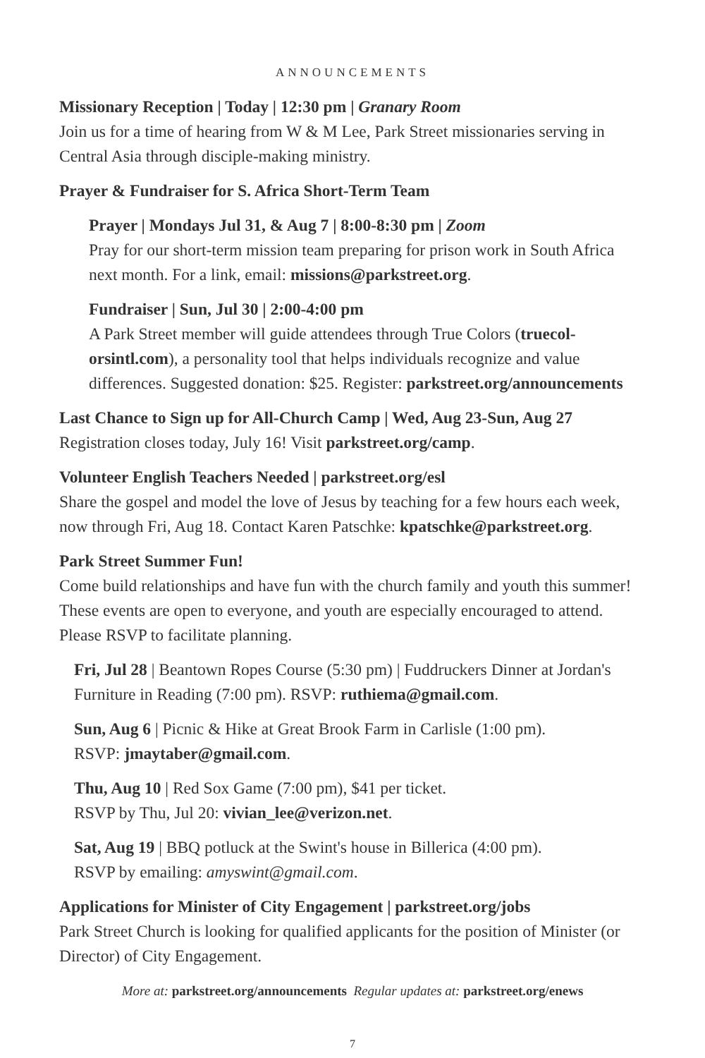ANNOUNCEMENTS
Missionary Reception | Today | 12:30 pm | Granary Room
Join us for a time of hearing from W & M Lee, Park Street missionaries serving in Central Asia through disciple-making ministry.
Prayer & Fundraiser for S. Africa Short-Term Team
Prayer | Mondays Jul 31, & Aug 7 | 8:00-8:30 pm | Zoom
Pray for our short-term mission team preparing for prison work in South Africa next month. For a link, email: missions@parkstreet.org.
Fundraiser | Sun, Jul 30 | 2:00-4:00 pm
A Park Street member will guide attendees through True Colors (truecol-orsintl.com), a personality tool that helps individuals recognize and value differences. Suggested donation: $25. Register: parkstreet.org/announcements
Last Chance to Sign up for All-Church Camp | Wed, Aug 23-Sun, Aug 27
Registration closes today, July 16! Visit parkstreet.org/camp.
Volunteer English Teachers Needed | parkstreet.org/esl
Share the gospel and model the love of Jesus by teaching for a few hours each week, now through Fri, Aug 18. Contact Karen Patschke: kpatschke@parkstreet.org.
Park Street Summer Fun!
Come build relationships and have fun with the church family and youth this summer! These events are open to everyone, and youth are especially encouraged to attend. Please RSVP to facilitate planning.
Fri, Jul 28 | Beantown Ropes Course (5:30 pm) | Fuddruckers Dinner at Jordan's Furniture in Reading (7:00 pm). RSVP: ruthiema@gmail.com.
Sun, Aug 6 | Picnic & Hike at Great Brook Farm in Carlisle (1:00 pm).
RSVP: jmaytaber@gmail.com.
Thu, Aug 10 | Red Sox Game (7:00 pm), $41 per ticket.
RSVP by Thu, Jul 20: vivian_lee@verizon.net.
Sat, Aug 19 | BBQ potluck at the Swint's house in Billerica (4:00 pm).
RSVP by emailing: amyswint@gmail.com.
Applications for Minister of City Engagement | parkstreet.org/jobs
Park Street Church is looking for qualified applicants for the position of Minister (or Director) of City Engagement.
More at: parkstreet.org/announcements Regular updates at: parkstreet.org/enews
7